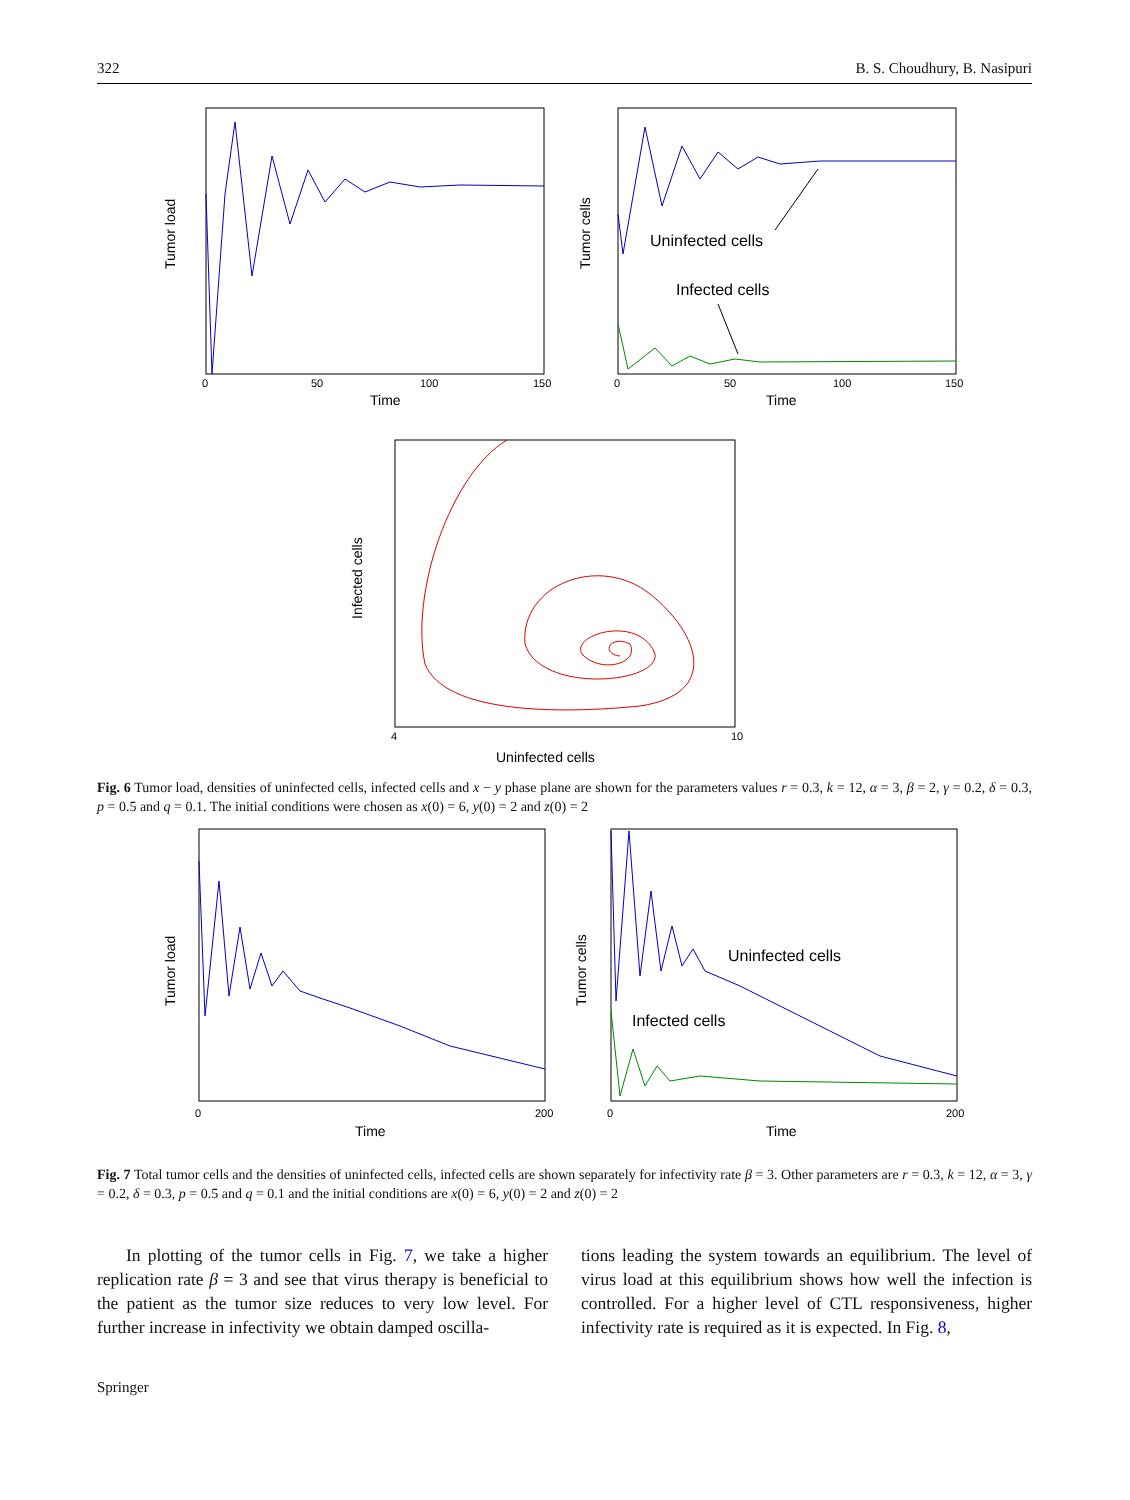322 B. S. Choudhury, B. Nasipuri
Time
Tumor load
0
50
100
150
Time
Tumor cells
Uninfected cells
Infected cells
0
50
100
150
Uninfected cells
Infected cells
4
10
Fig. 6 Tumor load, densities of uninfected cells, infected cells and x − y phase plane are shown for the parameters values r = 0.3, k = 12, α = 3, β = 2, γ = 0.2, δ = 0.3, p = 0.5 and q = 0.1. The initial conditions were chosen as x(0) = 6, y(0) = 2 and z(0) = 2
Time
Tumor load
0
200
Time
Tumor cells
Uninfected cells
Infected cells
0
200
Fig. 7 Total tumor cells and the densities of uninfected cells, infected cells are shown separately for infectivity rate β = 3. Other parameters are r = 0.3, k = 12, α = 3, γ = 0.2, δ = 0.3, p = 0.5 and q = 0.1 and the initial conditions are x(0) = 6, y(0) = 2 and z(0) = 2
In plotting of the tumor cells in Fig. 7, we take a higher replication rate β = 3 and see that virus therapy is beneficial to the patient as the tumor size reduces to very low level. For further increase in infectivity we obtain damped oscilla-
tions leading the system towards an equilibrium. The level of virus load at this equilibrium shows how well the infection is controlled. For a higher level of CTL responsiveness, higher infectivity rate is required as it is expected. In Fig. 8,
Springer